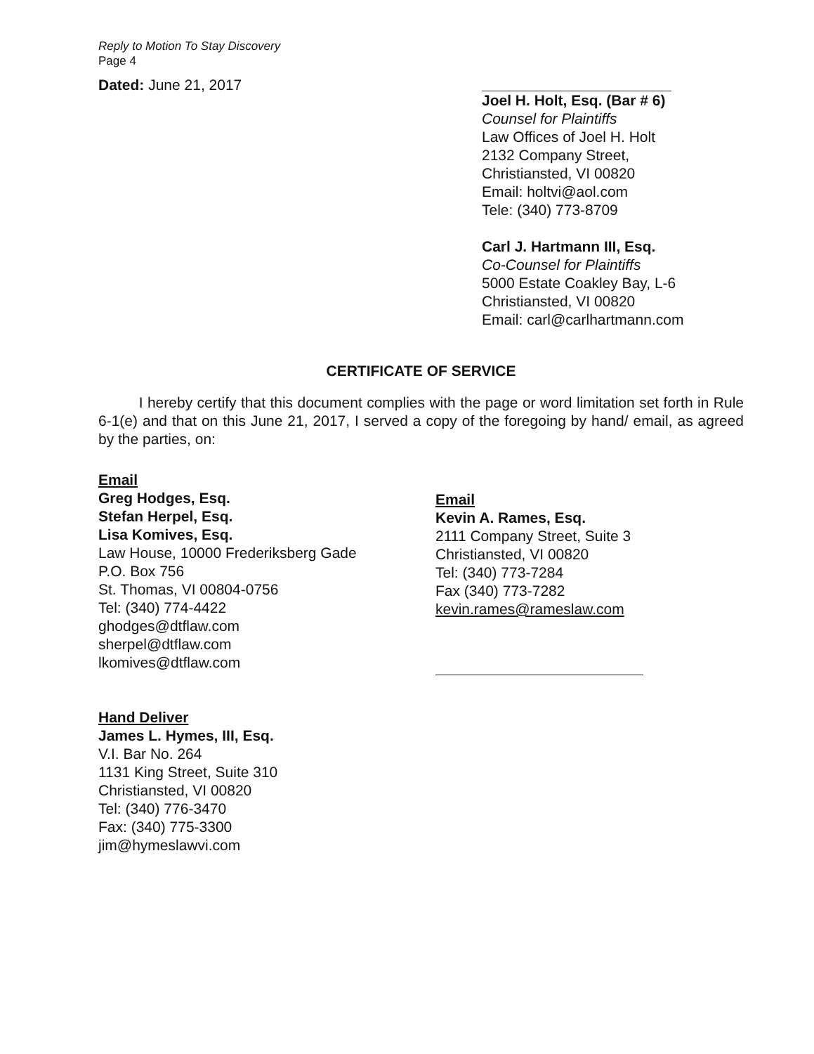Reply to Motion To Stay Discovery
Page 4
Dated: June 21, 2017
Joel H. Holt, Esq. (Bar # 6)
Counsel for Plaintiffs
Law Offices of Joel H. Holt
2132 Company Street,
Christiansted, VI 00820
Email: holtvi@aol.com
Tele: (340) 773-8709
Carl J. Hartmann III, Esq.
Co-Counsel for Plaintiffs
5000 Estate Coakley Bay, L-6
Christiansted, VI 00820
Email: carl@carlhartmann.com
CERTIFICATE OF SERVICE
I hereby certify that this document complies with the page or word limitation set forth in Rule 6-1(e) and that on this June 21, 2017, I served a copy of the foregoing by hand/ email, as agreed by the parties, on:
Email
Greg Hodges, Esq.
Stefan Herpel, Esq.
Lisa Komives, Esq.
Law House, 10000 Frederiksberg Gade
P.O. Box 756
St. Thomas, VI 00804-0756
Tel: (340) 774-4422
ghodges@dtflaw.com
sherpel@dtflaw.com
lkomives@dtflaw.com
Hand Deliver
James L. Hymes, III, Esq.
V.I. Bar No. 264
1131 King Street, Suite 310
Christiansted, VI 00820
Tel: (340) 776-3470
Fax: (340) 775-3300
jim@hymeslawvi.com
Email
Kevin A. Rames, Esq.
2111 Company Street, Suite 3
Christiansted, VI 00820
Tel: (340) 773-7284
Fax (340) 773-7282
kevin.rames@rameslaw.com